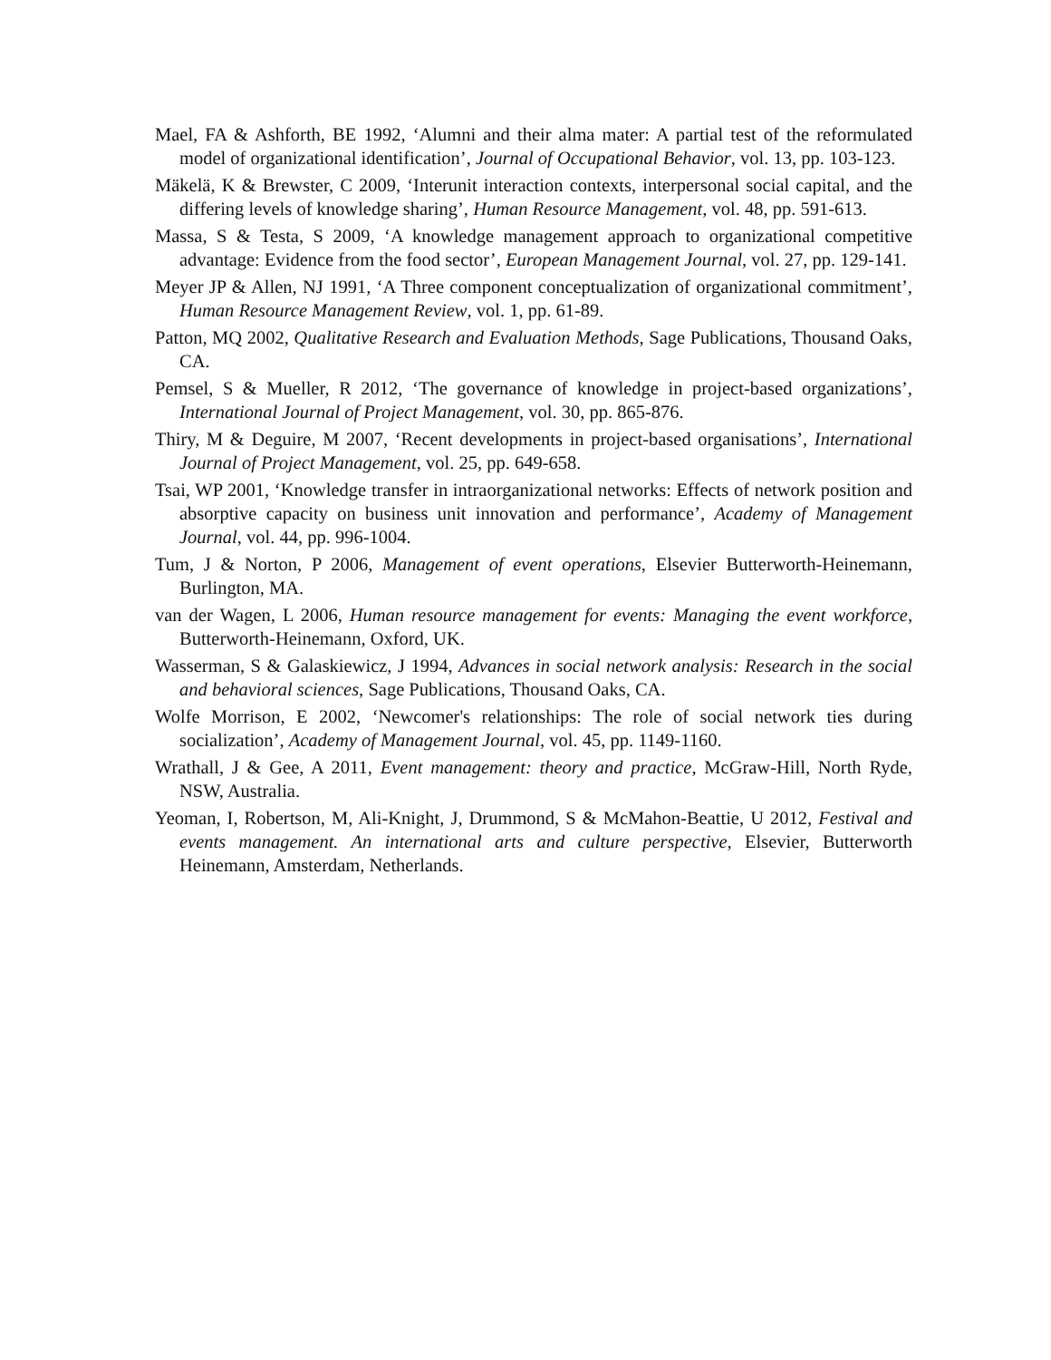Mael, FA & Ashforth, BE 1992, ‘Alumni and their alma mater: A partial test of the reformulated model of organizational identification’, Journal of Occupational Behavior, vol. 13, pp. 103-123.
Mäkelä, K & Brewster, C 2009, ‘Interunit interaction contexts, interpersonal social capital, and the differing levels of knowledge sharing’, Human Resource Management, vol. 48, pp. 591-613.
Massa, S & Testa, S 2009, ‘A knowledge management approach to organizational competitive advantage: Evidence from the food sector’, European Management Journal, vol. 27, pp. 129-141.
Meyer JP & Allen, NJ 1991, ‘A Three component conceptualization of organizational commitment’, Human Resource Management Review, vol. 1, pp. 61-89.
Patton, MQ 2002, Qualitative Research and Evaluation Methods, Sage Publications, Thousand Oaks, CA.
Pemsel, S & Mueller, R 2012, ‘The governance of knowledge in project-based organizations’, International Journal of Project Management, vol. 30, pp. 865-876.
Thiry, M & Deguire, M 2007, ‘Recent developments in project-based organisations’, International Journal of Project Management, vol. 25, pp. 649-658.
Tsai, WP 2001, ‘Knowledge transfer in intraorganizational networks: Effects of network position and absorptive capacity on business unit innovation and performance’, Academy of Management Journal, vol. 44, pp. 996-1004.
Tum, J & Norton, P 2006, Management of event operations, Elsevier Butterworth-Heinemann, Burlington, MA.
van der Wagen, L 2006, Human resource management for events: Managing the event workforce, Butterworth-Heinemann, Oxford, UK.
Wasserman, S & Galaskiewicz, J 1994, Advances in social network analysis: Research in the social and behavioral sciences, Sage Publications, Thousand Oaks, CA.
Wolfe Morrison, E 2002, ‘Newcomer's relationships: The role of social network ties during socialization’, Academy of Management Journal, vol. 45, pp. 1149-1160.
Wrathall, J & Gee, A 2011, Event management: theory and practice, McGraw-Hill, North Ryde, NSW, Australia.
Yeoman, I, Robertson, M, Ali-Knight, J, Drummond, S & McMahon-Beattie, U 2012, Festival and events management. An international arts and culture perspective, Elsevier, Butterworth Heinemann, Amsterdam, Netherlands.